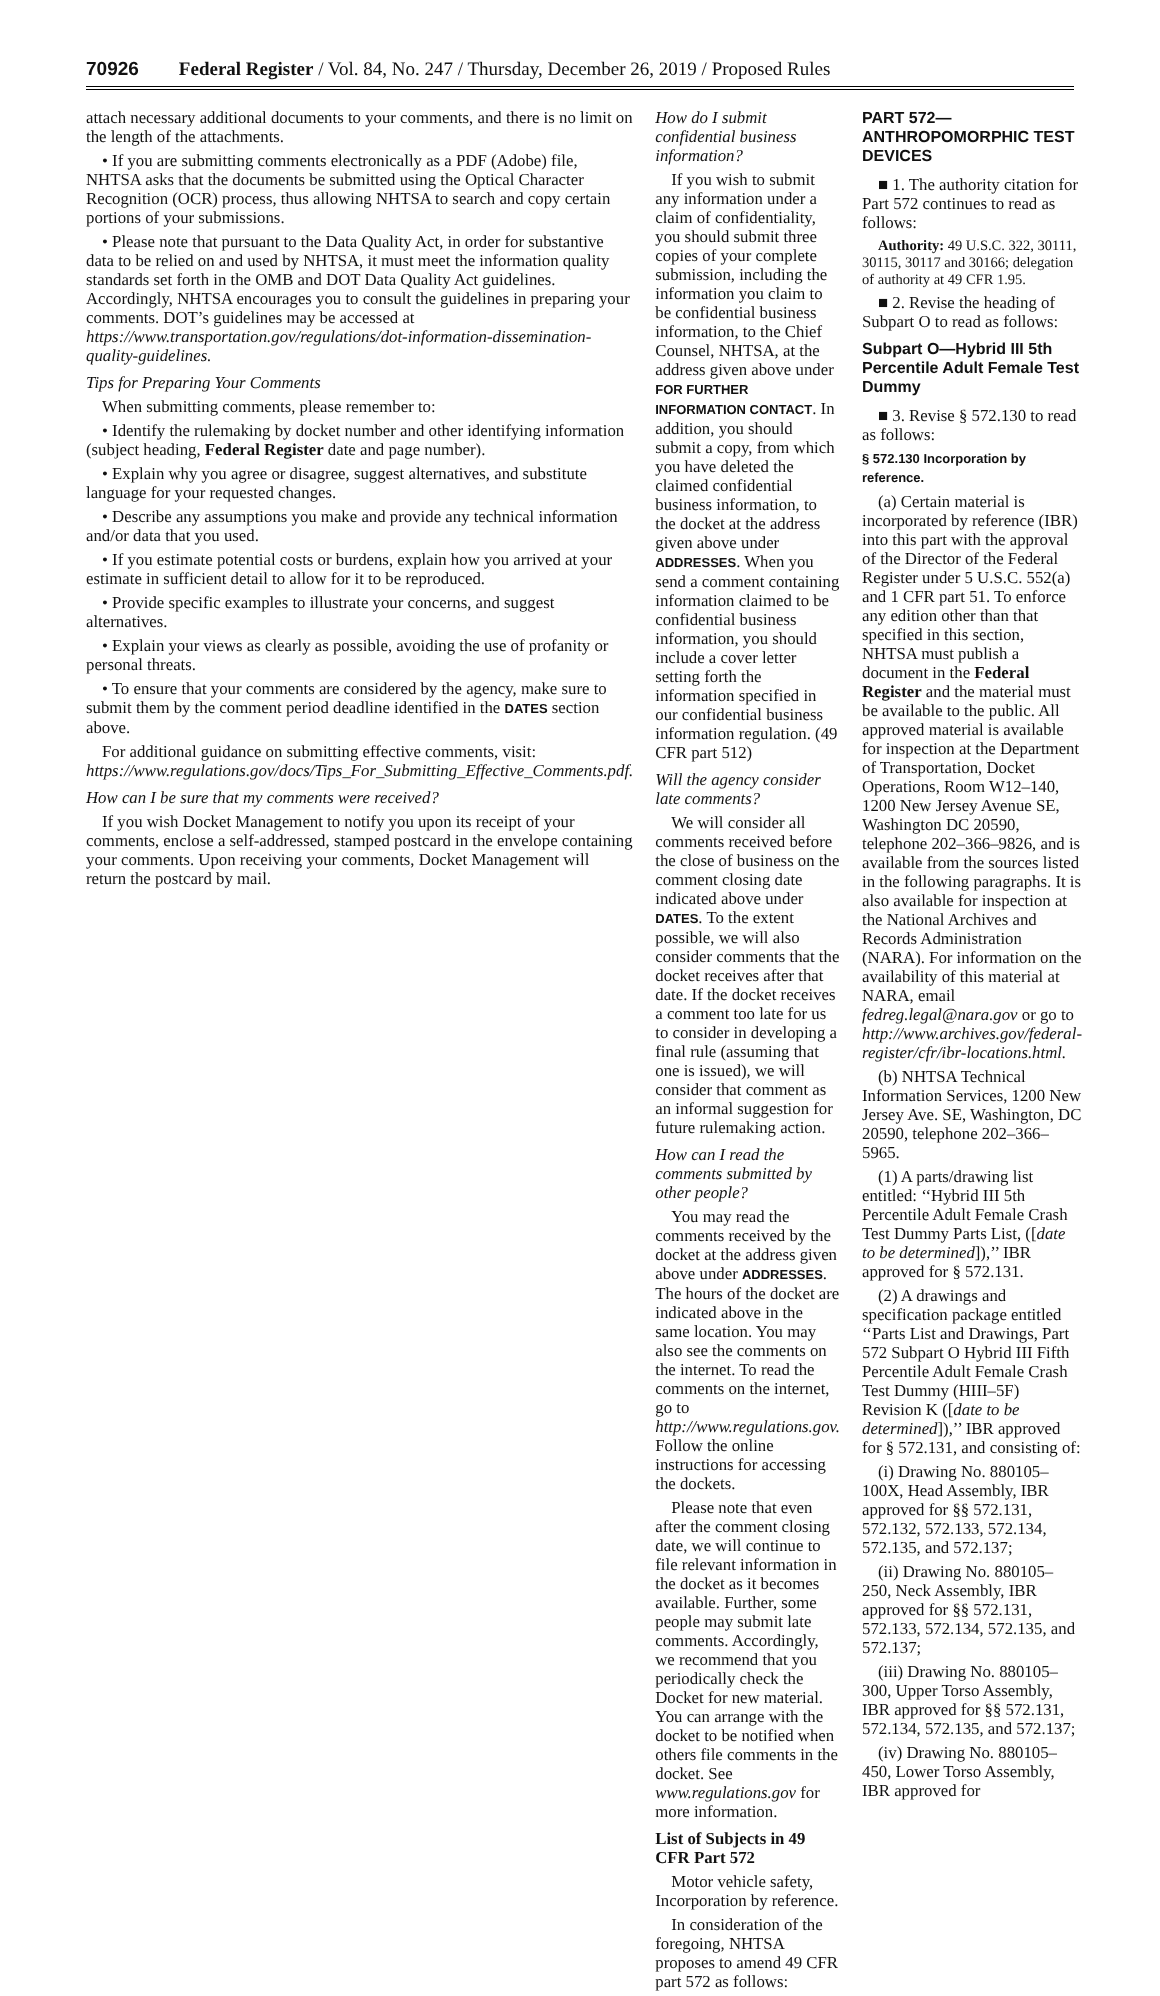70926 Federal Register / Vol. 84, No. 247 / Thursday, December 26, 2019 / Proposed Rules
attach necessary additional documents to your comments, and there is no limit on the length of the attachments.
• If you are submitting comments electronically as a PDF (Adobe) file, NHTSA asks that the documents be submitted using the Optical Character Recognition (OCR) process, thus allowing NHTSA to search and copy certain portions of your submissions.
• Please note that pursuant to the Data Quality Act, in order for substantive data to be relied on and used by NHTSA, it must meet the information quality standards set forth in the OMB and DOT Data Quality Act guidelines. Accordingly, NHTSA encourages you to consult the guidelines in preparing your comments. DOT’s guidelines may be accessed at https://www.transportation.gov/regulations/dot-information-dissemination-quality-guidelines.
Tips for Preparing Your Comments
When submitting comments, please remember to:
• Identify the rulemaking by docket number and other identifying information (subject heading, Federal Register date and page number).
• Explain why you agree or disagree, suggest alternatives, and substitute language for your requested changes.
• Describe any assumptions you make and provide any technical information and/or data that you used.
• If you estimate potential costs or burdens, explain how you arrived at your estimate in sufficient detail to allow for it to be reproduced.
• Provide specific examples to illustrate your concerns, and suggest alternatives.
• Explain your views as clearly as possible, avoiding the use of profanity or personal threats.
• To ensure that your comments are considered by the agency, make sure to submit them by the comment period deadline identified in the DATES section above.
For additional guidance on submitting effective comments, visit: https://www.regulations.gov/docs/Tips_For_Submitting_Effective_Comments.pdf.
How can I be sure that my comments were received?
If you wish Docket Management to notify you upon its receipt of your comments, enclose a self-addressed, stamped postcard in the envelope containing your comments. Upon receiving your comments, Docket Management will return the postcard by mail.
How do I submit confidential business information?
If you wish to submit any information under a claim of confidentiality, you should submit three copies of your complete submission, including the information you claim to be confidential business information, to the Chief Counsel, NHTSA, at the address given above under FOR FURTHER INFORMATION CONTACT. In addition, you should submit a copy, from which you have deleted the claimed confidential business information, to the docket at the address given above under ADDRESSES. When you send a comment containing information claimed to be confidential business information, you should include a cover letter setting forth the information specified in our confidential business information regulation. (49 CFR part 512)
Will the agency consider late comments?
We will consider all comments received before the close of business on the comment closing date indicated above under DATES. To the extent possible, we will also consider comments that the docket receives after that date. If the docket receives a comment too late for us to consider in developing a final rule (assuming that one is issued), we will consider that comment as an informal suggestion for future rulemaking action.
How can I read the comments submitted by other people?
You may read the comments received by the docket at the address given above under ADDRESSES. The hours of the docket are indicated above in the same location. You may also see the comments on the internet. To read the comments on the internet, go to http://www.regulations.gov. Follow the online instructions for accessing the dockets.
Please note that even after the comment closing date, we will continue to file relevant information in the docket as it becomes available. Further, some people may submit late comments. Accordingly, we recommend that you periodically check the Docket for new material. You can arrange with the docket to be notified when others file comments in the docket. See www.regulations.gov for more information.
List of Subjects in 49 CFR Part 572
Motor vehicle safety, Incorporation by reference.
In consideration of the foregoing, NHTSA proposes to amend 49 CFR part 572 as follows:
PART 572—ANTHROPOMORPHIC TEST DEVICES
■ 1. The authority citation for Part 572 continues to read as follows:
Authority: 49 U.S.C. 322, 30111, 30115, 30117 and 30166; delegation of authority at 49 CFR 1.95.
■ 2. Revise the heading of Subpart O to read as follows:
Subpart O—Hybrid III 5th Percentile Adult Female Test Dummy
■ 3. Revise § 572.130 to read as follows:
§ 572.130 Incorporation by reference.
(a) Certain material is incorporated by reference (IBR) into this part with the approval of the Director of the Federal Register under 5 U.S.C. 552(a) and 1 CFR part 51. To enforce any edition other than that specified in this section, NHTSA must publish a document in the Federal Register and the material must be available to the public. All approved material is available for inspection at the Department of Transportation, Docket Operations, Room W12–140, 1200 New Jersey Avenue SE, Washington DC 20590, telephone 202–366–9826, and is available from the sources listed in the following paragraphs. It is also available for inspection at the National Archives and Records Administration (NARA). For information on the availability of this material at NARA, email fedreg.legal@nara.gov or go to http://www.archives.gov/federal-register/cfr/ibr-locations.html.
(b) NHTSA Technical Information Services, 1200 New Jersey Ave. SE, Washington, DC 20590, telephone 202–366–5965.
(1) A parts/drawing list entitled: ‘‘Hybrid III 5th Percentile Adult Female Crash Test Dummy Parts List, ([date to be determined]),’’ IBR approved for § 572.131.
(2) A drawings and specification package entitled ‘‘Parts List and Drawings, Part 572 Subpart O Hybrid III Fifth Percentile Adult Female Crash Test Dummy (HIII–5F) Revision K ([date to be determined]),’’ IBR approved for § 572.131, and consisting of:
(i) Drawing No. 880105–100X, Head Assembly, IBR approved for §§ 572.131, 572.132, 572.133, 572.134, 572.135, and 572.137;
(ii) Drawing No. 880105–250, Neck Assembly, IBR approved for §§ 572.131, 572.133, 572.134, 572.135, and 572.137;
(iii) Drawing No. 880105–300, Upper Torso Assembly, IBR approved for §§ 572.131, 572.134, 572.135, and 572.137;
(iv) Drawing No. 880105–450, Lower Torso Assembly, IBR approved for